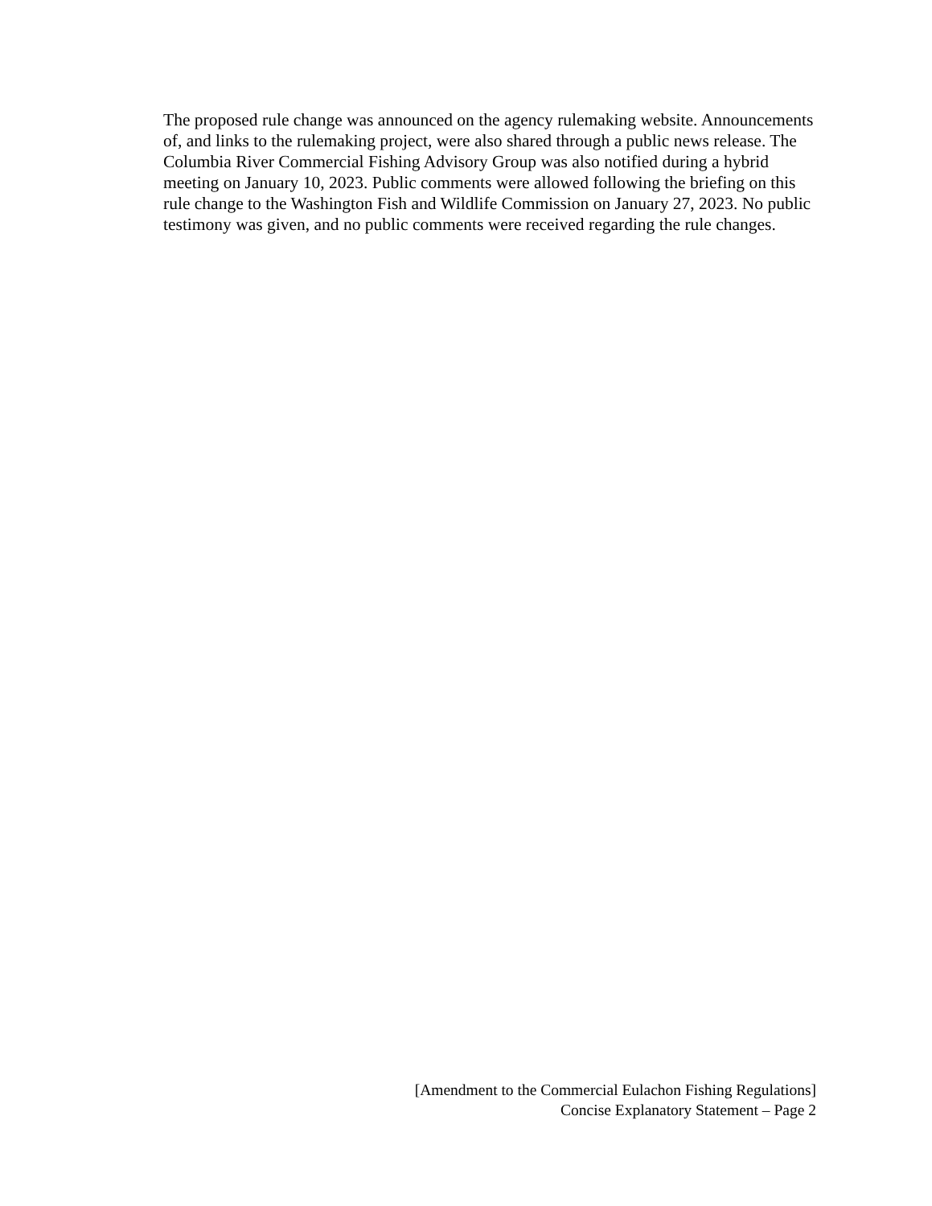The proposed rule change was announced on the agency rulemaking website. Announcements of, and links to the rulemaking project, were also shared through a public news release. The Columbia River Commercial Fishing Advisory Group was also notified during a hybrid meeting on January 10, 2023. Public comments were allowed following the briefing on this rule change to the Washington Fish and Wildlife Commission on January 27, 2023. No public testimony was given, and no public comments were received regarding the rule changes.
[Amendment to the Commercial Eulachon Fishing Regulations]
Concise Explanatory Statement – Page 2